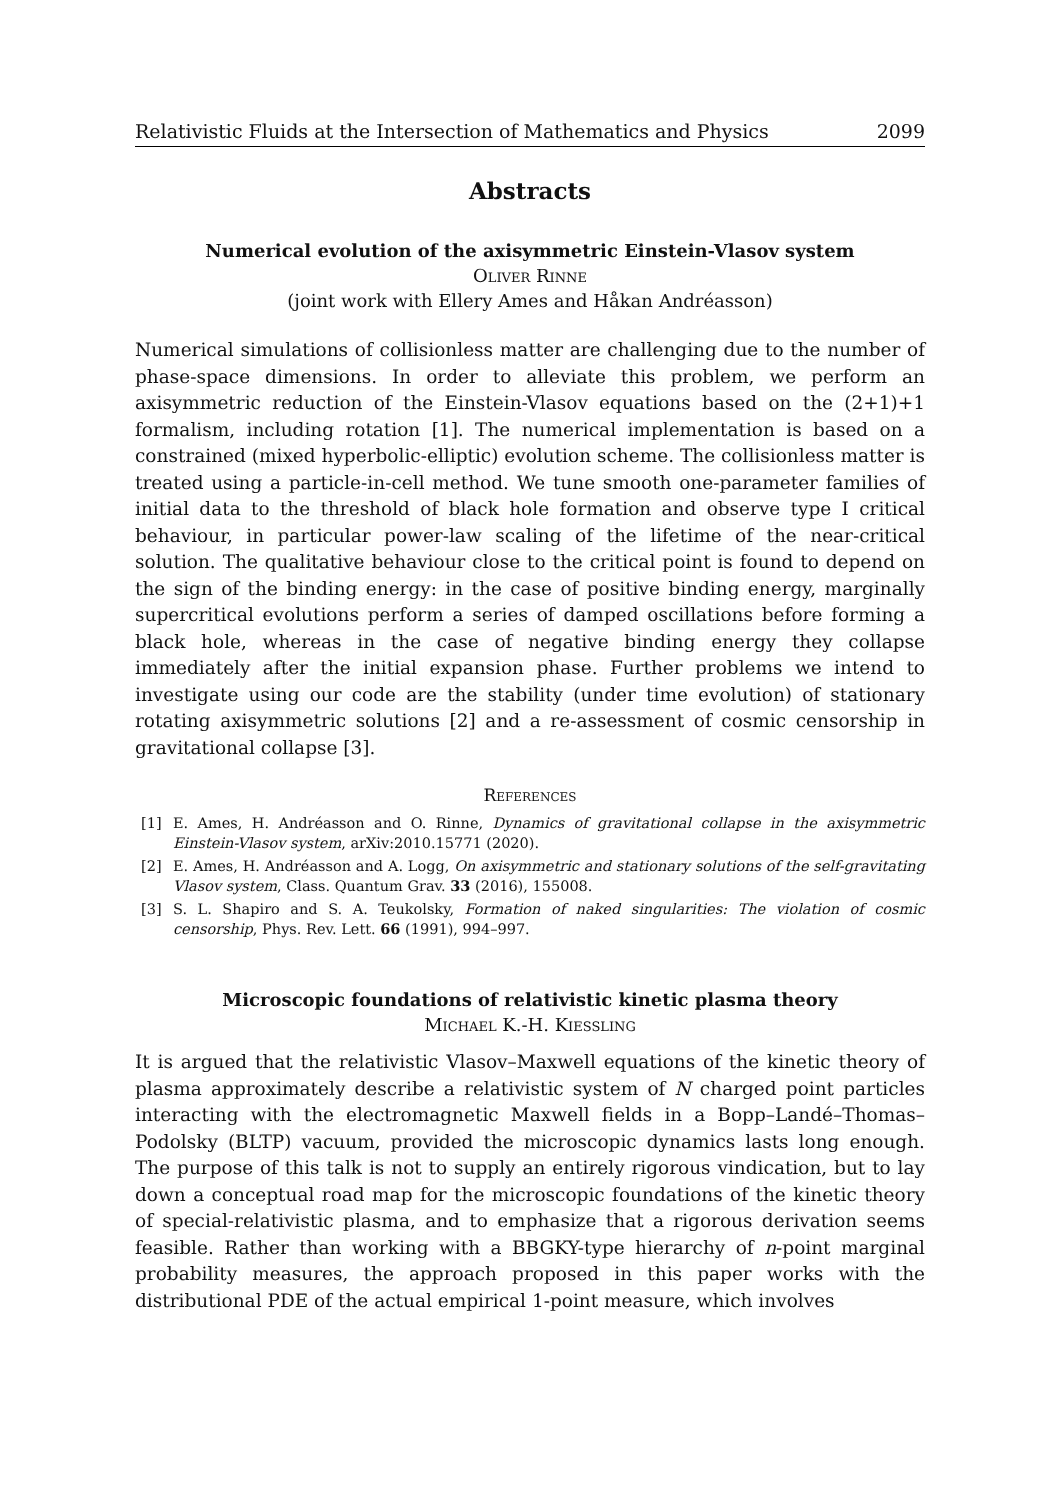Relativistic Fluids at the Intersection of Mathematics and Physics 2099
Abstracts
Numerical evolution of the axisymmetric Einstein-Vlasov system
Oliver Rinne
(joint work with Ellery Ames and Håkan Andréasson)
Numerical simulations of collisionless matter are challenging due to the number of phase-space dimensions. In order to alleviate this problem, we perform an axisymmetric reduction of the Einstein-Vlasov equations based on the (2+1)+1 formalism, including rotation [1]. The numerical implementation is based on a constrained (mixed hyperbolic-elliptic) evolution scheme. The collisionless matter is treated using a particle-in-cell method. We tune smooth one-parameter families of initial data to the threshold of black hole formation and observe type I critical behaviour, in particular power-law scaling of the lifetime of the near-critical solution. The qualitative behaviour close to the critical point is found to depend on the sign of the binding energy: in the case of positive binding energy, marginally supercritical evolutions perform a series of damped oscillations before forming a black hole, whereas in the case of negative binding energy they collapse immediately after the initial expansion phase. Further problems we intend to investigate using our code are the stability (under time evolution) of stationary rotating axisymmetric solutions [2] and a re-assessment of cosmic censorship in gravitational collapse [3].
References
[1] E. Ames, H. Andréasson and O. Rinne, Dynamics of gravitational collapse in the axisymmetric Einstein-Vlasov system, arXiv:2010.15771 (2020).
[2] E. Ames, H. Andréasson and A. Logg, On axisymmetric and stationary solutions of the self-gravitating Vlasov system, Class. Quantum Grav. 33 (2016), 155008.
[3] S. L. Shapiro and S. A. Teukolsky, Formation of naked singularities: The violation of cosmic censorship, Phys. Rev. Lett. 66 (1991), 994–997.
Microscopic foundations of relativistic kinetic plasma theory
Michael K.-H. Kiessling
It is argued that the relativistic Vlasov–Maxwell equations of the kinetic theory of plasma approximately describe a relativistic system of N charged point particles interacting with the electromagnetic Maxwell fields in a Bopp–Landé–Thomas–Podolsky (BLTP) vacuum, provided the microscopic dynamics lasts long enough. The purpose of this talk is not to supply an entirely rigorous vindication, but to lay down a conceptual road map for the microscopic foundations of the kinetic theory of special-relativistic plasma, and to emphasize that a rigorous derivation seems feasible. Rather than working with a BBGKY-type hierarchy of n-point marginal probability measures, the approach proposed in this paper works with the distributional PDE of the actual empirical 1-point measure, which involves